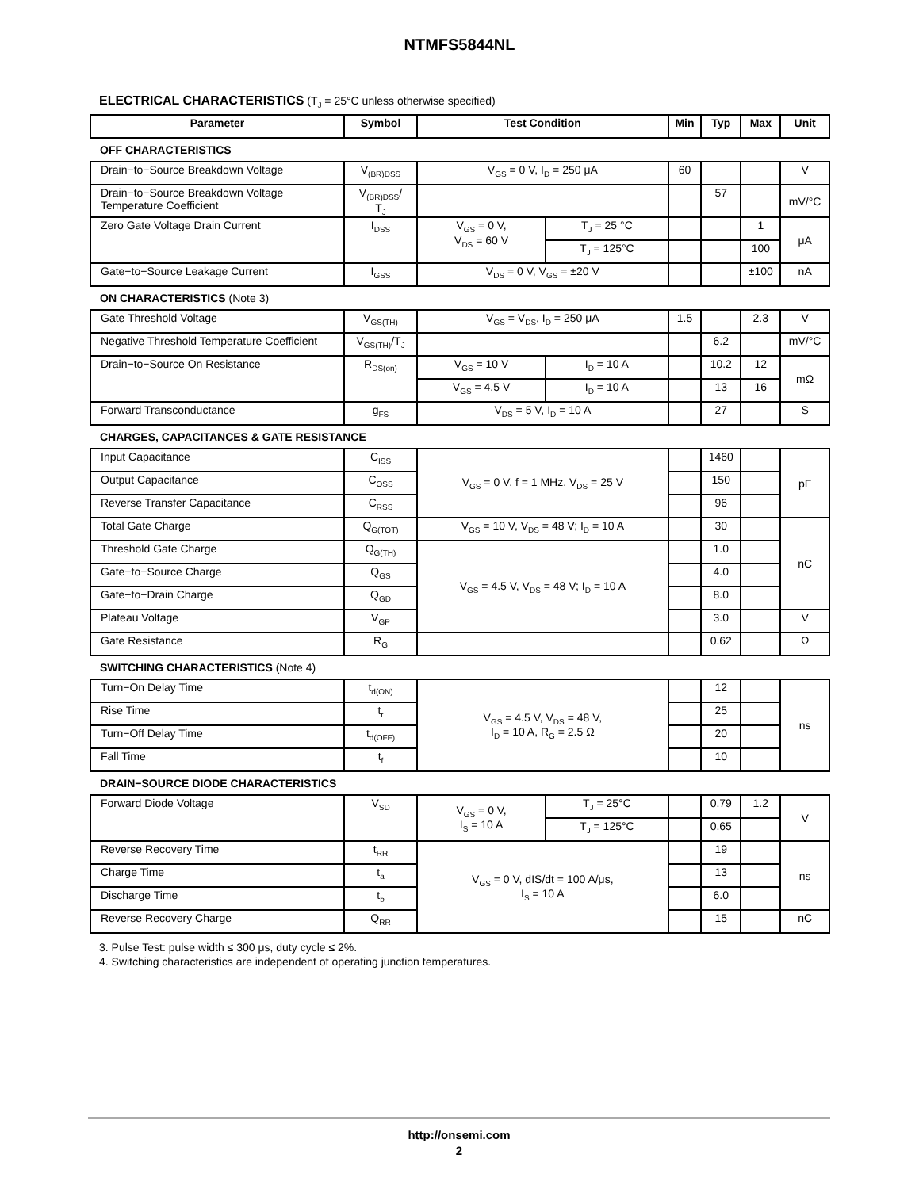NTMFS5844NL
ELECTRICAL CHARACTERISTICS (T<sub>J</sub> = 25°C unless otherwise specified)
| Parameter | Symbol | Test Condition | | Min | Typ | Max | Unit |
| --- | --- | --- | --- | --- | --- | --- | --- |
| OFF CHARACTERISTICS | | | | | | | |
| Drain−to−Source Breakdown Voltage | V<sub>(BR)DSS</sub> | V<sub>GS</sub> = 0 V, I<sub>D</sub> = 250 μA | | 60 | | | V |
| Drain−to−Source Breakdown Voltage Temperature Coefficient | V<sub>(BR)DSS</sub>/ T<sub>J</sub> | | | | 57 | | mV/°C |
| Zero Gate Voltage Drain Current | I<sub>DSS</sub> | V<sub>GS</sub> = 0 V, V<sub>DS</sub> = 60 V | T<sub>J</sub> = 25 °C | | | 1 | μA |
| | | | T<sub>J</sub> = 125°C | | | 100 | |
| Gate−to−Source Leakage Current | I<sub>GSS</sub> | V<sub>DS</sub> = 0 V, V<sub>GS</sub> = ±20 V | | | | ±100 | nA |
| ON CHARACTERISTICS (Note 3) | | | | | | | |
| Gate Threshold Voltage | V<sub>GS(TH)</sub> | V<sub>GS</sub> = V<sub>DS</sub>, I<sub>D</sub> = 250 μA | | 1.5 | | 2.3 | V |
| Negative Threshold Temperature Coefficient | V<sub>GS(TH)</sub>/T<sub>J</sub> | | | | 6.2 | | mV/°C |
| Drain−to−Source On Resistance | R<sub>DS(on)</sub> | V<sub>GS</sub> = 10 V | I<sub>D</sub> = 10 A | | 10.2 | 12 | mΩ |
| | | V<sub>GS</sub> = 4.5 V | I<sub>D</sub> = 10 A | | 13 | 16 | |
| Forward Transconductance | g<sub>FS</sub> | V<sub>DS</sub> = 5 V, I<sub>D</sub> = 10 A | | | 27 | | S |
| CHARGES, CAPACITANCES & GATE RESISTANCE | | | | | | | |
| Input Capacitance | C<sub>ISS</sub> | V<sub>GS</sub> = 0 V, f = 1 MHz, V<sub>DS</sub> = 25 V | | | 1460 | | pF |
| Output Capacitance | C<sub>OSS</sub> | | | | 150 | | |
| Reverse Transfer Capacitance | C<sub>RSS</sub> | | | | 96 | | |
| Total Gate Charge | Q<sub>G(TOT)</sub> | V<sub>GS</sub> = 10 V, V<sub>DS</sub> = 48 V; I<sub>D</sub> = 10 A | | | 30 | | nC |
| Threshold Gate Charge | Q<sub>G(TH)</sub> | V<sub>GS</sub> = 4.5 V, V<sub>DS</sub> = 48 V; I<sub>D</sub> = 10 A | | | 1.0 | | |
| Gate−to−Source Charge | Q<sub>GS</sub> | | | | 4.0 | | |
| Gate−to−Drain Charge | Q<sub>GD</sub> | | | | 8.0 | | |
| Plateau Voltage | V<sub>GP</sub> | | | | 3.0 | | V |
| Gate Resistance | R<sub>G</sub> | | | | 0.62 | | Ω |
| SWITCHING CHARACTERISTICS (Note 4) | | | | | | | |
| Turn−On Delay Time | t<sub>d(ON)</sub> | V<sub>GS</sub> = 4.5 V, V<sub>DS</sub> = 48 V, I<sub>D</sub> = 10 A, R<sub>G</sub> = 2.5 Ω | | | 12 | | ns |
| Rise Time | t<sub>r</sub> | | | | 25 | | |
| Turn−Off Delay Time | t<sub>d(OFF)</sub> | | | | 20 | | |
| Fall Time | t<sub>f</sub> | | | | 10 | | |
| DRAIN−SOURCE DIODE CHARACTERISTICS | | | | | | | |
| Forward Diode Voltage | V<sub>SD</sub> | V<sub>GS</sub> = 0 V, I<sub>S</sub> = 10 A | T<sub>J</sub> = 25°C | | 0.79 | 1.2 | V |
| | | | T<sub>J</sub> = 125°C | | 0.65 | | |
| Reverse Recovery Time | t<sub>RR</sub> | V<sub>GS</sub> = 0 V, dIS/dt = 100 A/μs, I<sub>S</sub> = 10 A | | | 19 | | ns |
| Charge Time | t<sub>a</sub> | | | | 13 | | |
| Discharge Time | t<sub>b</sub> | | | | 6.0 | | |
| Reverse Recovery Charge | Q<sub>RR</sub> | | | | 15 | | nC |
3. Pulse Test: pulse width ≤ 300 μs, duty cycle ≤ 2%.
4. Switching characteristics are independent of operating junction temperatures.
http://onsemi.com
2